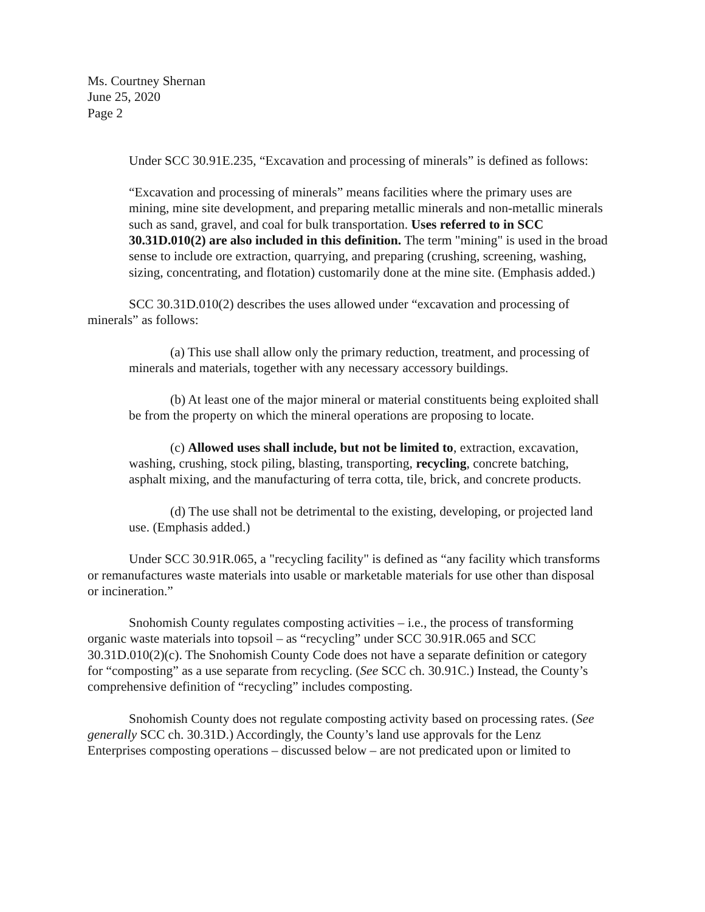Ms. Courtney Shernan
June 25, 2020
Page 2
Under SCC 30.91E.235, “Excavation and processing of minerals” is defined as follows:
“Excavation and processing of minerals” means facilities where the primary uses are mining, mine site development, and preparing metallic minerals and non-metallic minerals such as sand, gravel, and coal for bulk transportation. Uses referred to in SCC 30.31D.010(2) are also included in this definition. The term "mining" is used in the broad sense to include ore extraction, quarrying, and preparing (crushing, screening, washing, sizing, concentrating, and flotation) customarily done at the mine site. (Emphasis added.)
SCC 30.31D.010(2) describes the uses allowed under “excavation and processing of minerals” as follows:
(a) This use shall allow only the primary reduction, treatment, and processing of minerals and materials, together with any necessary accessory buildings.
(b) At least one of the major mineral or material constituents being exploited shall be from the property on which the mineral operations are proposing to locate.
(c) Allowed uses shall include, but not be limited to, extraction, excavation, washing, crushing, stock piling, blasting, transporting, recycling, concrete batching, asphalt mixing, and the manufacturing of terra cotta, tile, brick, and concrete products.
(d) The use shall not be detrimental to the existing, developing, or projected land use. (Emphasis added.)
Under SCC 30.91R.065, a "recycling facility" is defined as “any facility which transforms or remanufactures waste materials into usable or marketable materials for use other than disposal or incineration.”
Snohomish County regulates composting activities – i.e., the process of transforming organic waste materials into topsoil – as “recycling” under SCC 30.91R.065 and SCC 30.31D.010(2)(c). The Snohomish County Code does not have a separate definition or category for “composting” as a use separate from recycling. (See SCC ch. 30.91C.) Instead, the County’s comprehensive definition of “recycling” includes composting.
Snohomish County does not regulate composting activity based on processing rates. (See generally SCC ch. 30.31D.) Accordingly, the County’s land use approvals for the Lenz Enterprises composting operations – discussed below – are not predicated upon or limited to